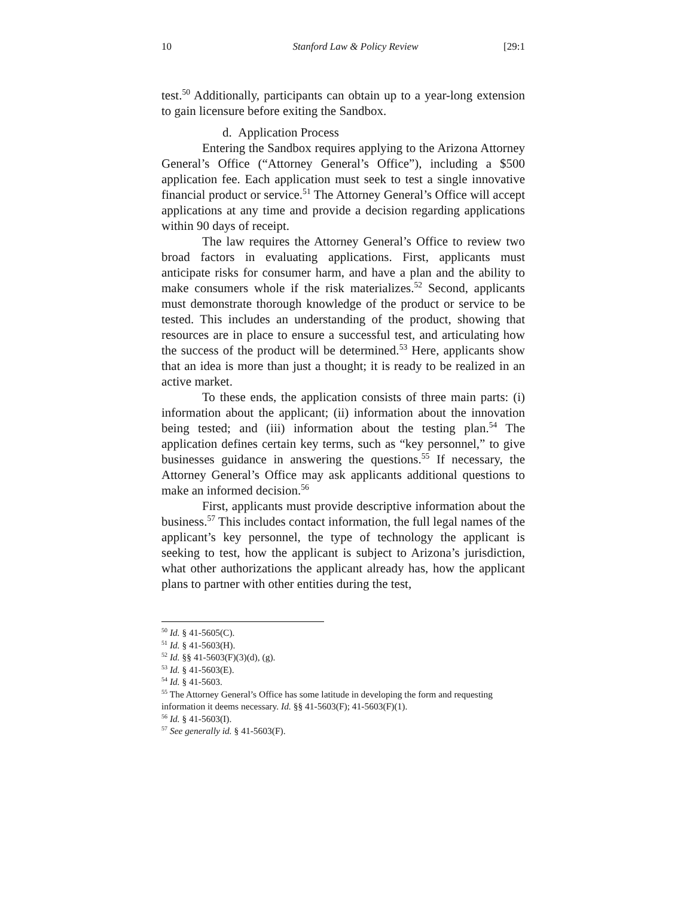10 Stanford Law & Policy Review [29:1
test.<sup>50</sup> Additionally, participants can obtain up to a year-long extension to gain licensure before exiting the Sandbox.
d. Application Process
Entering the Sandbox requires applying to the Arizona Attorney General’s Office (“Attorney General’s Office”), including a $500 application fee. Each application must seek to test a single innovative financial product or service.<sup>51</sup> The Attorney General’s Office will accept applications at any time and provide a decision regarding applications within 90 days of receipt.
The law requires the Attorney General’s Office to review two broad factors in evaluating applications. First, applicants must anticipate risks for consumer harm, and have a plan and the ability to make consumers whole if the risk materializes.<sup>52</sup> Second, applicants must demonstrate thorough knowledge of the product or service to be tested. This includes an understanding of the product, showing that resources are in place to ensure a successful test, and articulating how the success of the product will be determined.<sup>53</sup> Here, applicants show that an idea is more than just a thought; it is ready to be realized in an active market.
To these ends, the application consists of three main parts: (i) information about the applicant; (ii) information about the innovation being tested; and (iii) information about the testing plan.<sup>54</sup> The application defines certain key terms, such as “key personnel,” to give businesses guidance in answering the questions.<sup>55</sup> If necessary, the Attorney General’s Office may ask applicants additional questions to make an informed decision.<sup>56</sup>
First, applicants must provide descriptive information about the business.<sup>57</sup> This includes contact information, the full legal names of the applicant’s key personnel, the type of technology the applicant is seeking to test, how the applicant is subject to Arizona’s jurisdiction, what other authorizations the applicant already has, how the applicant plans to partner with other entities during the test,
<sup>50</sup> Id. § 41-5605(C).
<sup>51</sup> Id. § 41-5603(H).
<sup>52</sup> Id. §§ 41-5603(F)(3)(d), (g).
<sup>53</sup> Id. § 41-5603(E).
<sup>54</sup> Id. § 41-5603.
<sup>55</sup> The Attorney General’s Office has some latitude in developing the form and requesting information it deems necessary. Id. §§ 41-5603(F); 41-5603(F)(1).
<sup>56</sup> Id. § 41-5603(I).
<sup>57</sup> See generally id. § 41-5603(F).